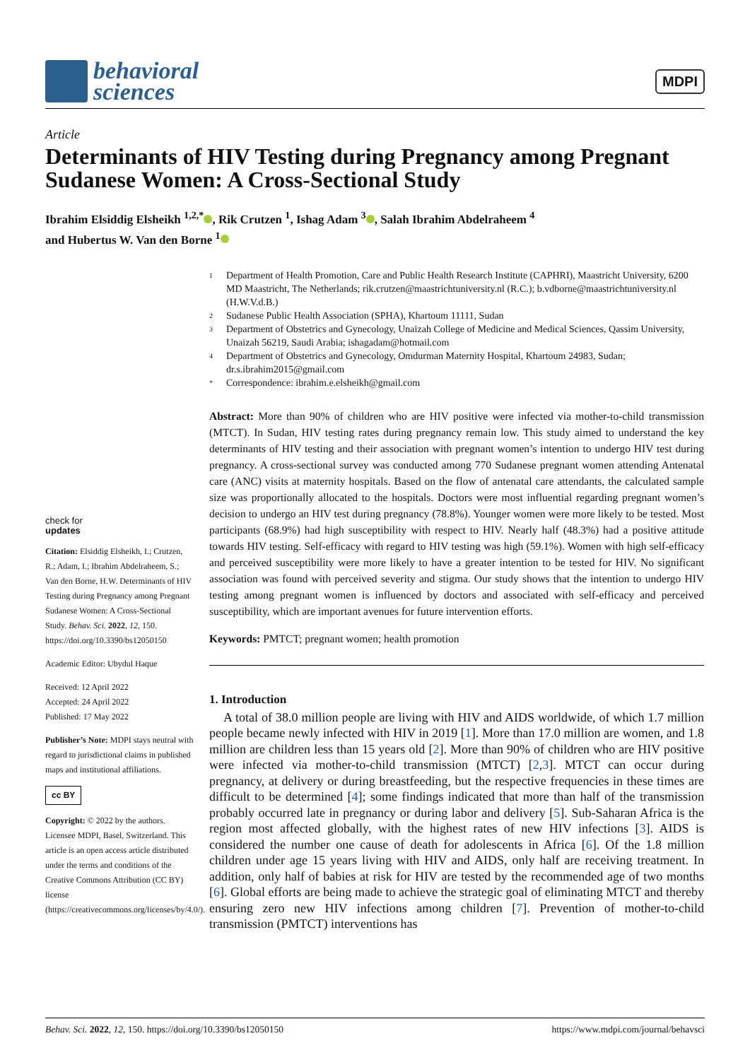behavioral
sciences
MDPI
Article
Determinants of HIV Testing during Pregnancy among Pregnant Sudanese Women: A Cross-Sectional Study
Ibrahim Elsiddig Elsheikh <sup>1,2,*</sup> , Rik Crutzen <sup>1</sup>, Ishag Adam <sup>3</sup> , Salah Ibrahim Abdelraheem <sup>4</sup>
and Hubertus W. Van den Borne <sup>1</sup>
check for
updates
Citation: Elsiddig Elsheikh, I.; Crutzen, R.; Adam, I.; Ibrahim Abdelraheem, S.; Van den Borne, H.W. Determinants of HIV Testing during Pregnancy among Pregnant Sudanese Women: A Cross-Sectional Study. Behav. Sci. 2022, 12, 150. https://doi.org/10.3390/bs12050150
Academic Editor: Ubydul Haque
Received: 12 April 2022
Accepted: 24 April 2022
Published: 17 May 2022
Publisher’s Note: MDPI stays neutral with regard to jurisdictional claims in published maps and institutional affiliations.
cc BY
Copyright: © 2022 by the authors. Licensee MDPI, Basel, Switzerland. This article is an open access article distributed under the terms and conditions of the Creative Commons Attribution (CC BY) license (https://creativecommons.org/licenses/by/4.0/).
1
Department of Health Promotion, Care and Public Health Research Institute (CAPHRI), Maastricht University, 6200 MD Maastricht, The Netherlands; rik.crutzen@maastrichtuniversity.nl (R.C.); b.vdborne@maastrichtuniversity.nl (H.W.V.d.B.)
2
Sudanese Public Health Association (SPHA), Khartoum 11111, Sudan
3
Department of Obstetrics and Gynecology, Unaizah College of Medicine and Medical Sciences, Qassim University, Unaizah 56219, Saudi Arabia; ishagadam@hotmail.com
4
Department of Obstetrics and Gynecology, Omdurman Maternity Hospital, Khartoum 24983, Sudan; dr.s.ibrahim2015@gmail.com
*
Correspondence: ibrahim.e.elsheikh@gmail.com
Abstract: More than 90% of children who are HIV positive were infected via mother-to-child transmission (MTCT). In Sudan, HIV testing rates during pregnancy remain low. This study aimed to understand the key determinants of HIV testing and their association with pregnant women’s intention to undergo HIV test during pregnancy. A cross-sectional survey was conducted among 770 Sudanese pregnant women attending Antenatal care (ANC) visits at maternity hospitals. Based on the flow of antenatal care attendants, the calculated sample size was proportionally allocated to the hospitals. Doctors were most influential regarding pregnant women’s decision to undergo an HIV test during pregnancy (78.8%). Younger women were more likely to be tested. Most participants (68.9%) had high susceptibility with respect to HIV. Nearly half (48.3%) had a positive attitude towards HIV testing. Self-efficacy with regard to HIV testing was high (59.1%). Women with high self-efficacy and perceived susceptibility were more likely to have a greater intention to be tested for HIV. No significant association was found with perceived severity and stigma. Our study shows that the intention to undergo HIV testing among pregnant women is influenced by doctors and associated with self-efficacy and perceived susceptibility, which are important avenues for future intervention efforts.
Keywords: PMTCT; pregnant women; health promotion
1. Introduction
A total of 38.0 million people are living with HIV and AIDS worldwide, of which 1.7 million people became newly infected with HIV in 2019 [1]. More than 17.0 million are women, and 1.8 million are children less than 15 years old [2]. More than 90% of children who are HIV positive were infected via mother-to-child transmission (MTCT) [2,3]. MTCT can occur during pregnancy, at delivery or during breastfeeding, but the respective frequencies in these times are difficult to be determined [4]; some findings indicated that more than half of the transmission probably occurred late in pregnancy or during labor and delivery [5]. Sub-Saharan Africa is the region most affected globally, with the highest rates of new HIV infections [3]. AIDS is considered the number one cause of death for adolescents in Africa [6]. Of the 1.8 million children under age 15 years living with HIV and AIDS, only half are receiving treatment. In addition, only half of babies at risk for HIV are tested by the recommended age of two months [6]. Global efforts are being made to achieve the strategic goal of eliminating MTCT and thereby ensuring zero new HIV infections among children [7]. Prevention of mother-to-child transmission (PMTCT) interventions has
Behav. Sci. 2022, 12, 150. https://doi.org/10.3390/bs12050150 https://www.mdpi.com/journal/behavsci